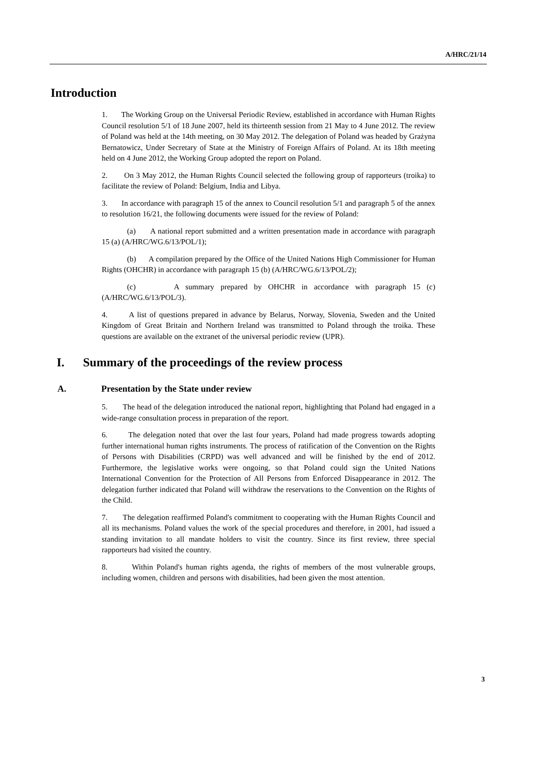A/HRC/21/14
Introduction
1. The Working Group on the Universal Periodic Review, established in accordance with Human Rights Council resolution 5/1 of 18 June 2007, held its thirteenth session from 21 May to 4 June 2012. The review of Poland was held at the 14th meeting, on 30 May 2012. The delegation of Poland was headed by Grażyna Bernatowicz, Under Secretary of State at the Ministry of Foreign Affairs of Poland. At its 18th meeting held on 4 June 2012, the Working Group adopted the report on Poland.
2. On 3 May 2012, the Human Rights Council selected the following group of rapporteurs (troika) to facilitate the review of Poland: Belgium, India and Libya.
3. In accordance with paragraph 15 of the annex to Council resolution 5/1 and paragraph 5 of the annex to resolution 16/21, the following documents were issued for the review of Poland:
(a) A national report submitted and a written presentation made in accordance with paragraph 15 (a) (A/HRC/WG.6/13/POL/1);
(b) A compilation prepared by the Office of the United Nations High Commissioner for Human Rights (OHCHR) in accordance with paragraph 15 (b) (A/HRC/WG.6/13/POL/2);
(c) A summary prepared by OHCHR in accordance with paragraph 15 (c) (A/HRC/WG.6/13/POL/3).
4. A list of questions prepared in advance by Belarus, Norway, Slovenia, Sweden and the United Kingdom of Great Britain and Northern Ireland was transmitted to Poland through the troika. These questions are available on the extranet of the universal periodic review (UPR).
I. Summary of the proceedings of the review process
A. Presentation by the State under review
5. The head of the delegation introduced the national report, highlighting that Poland had engaged in a wide-range consultation process in preparation of the report.
6. The delegation noted that over the last four years, Poland had made progress towards adopting further international human rights instruments. The process of ratification of the Convention on the Rights of Persons with Disabilities (CRPD) was well advanced and will be finished by the end of 2012. Furthermore, the legislative works were ongoing, so that Poland could sign the United Nations International Convention for the Protection of All Persons from Enforced Disappearance in 2012. The delegation further indicated that Poland will withdraw the reservations to the Convention on the Rights of the Child.
7. The delegation reaffirmed Poland's commitment to cooperating with the Human Rights Council and all its mechanisms. Poland values the work of the special procedures and therefore, in 2001, had issued a standing invitation to all mandate holders to visit the country. Since its first review, three special rapporteurs had visited the country.
8. Within Poland's human rights agenda, the rights of members of the most vulnerable groups, including women, children and persons with disabilities, had been given the most attention.
3